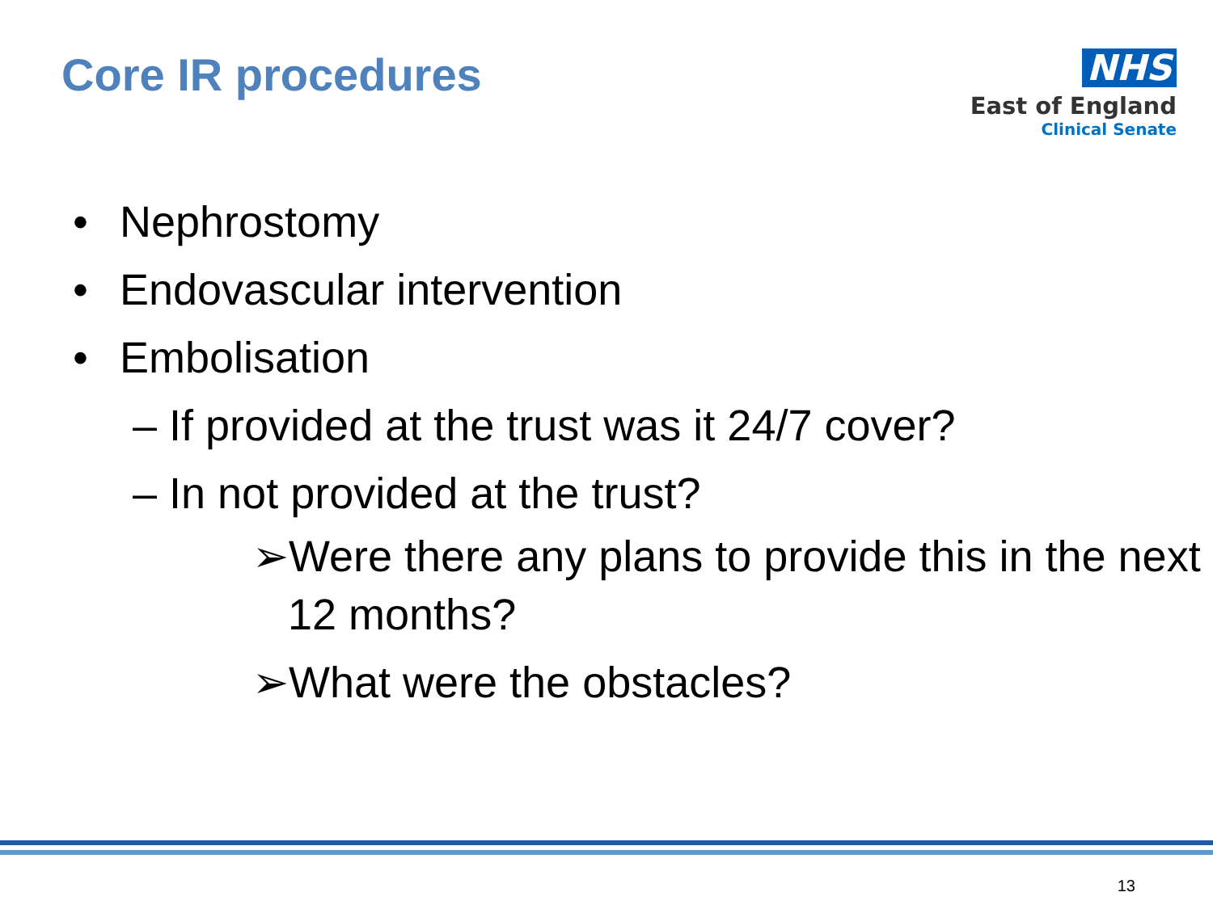Core IR procedures
NHS
East of England
Clinical Senate
• Nephrostomy
• Endovascular intervention
• Embolisation
– If provided at the trust was it 24/7 cover?
– In not provided at the trust?
➢Were there any plans to provide this in the next 12 months?
➢What were the obstacles?
13